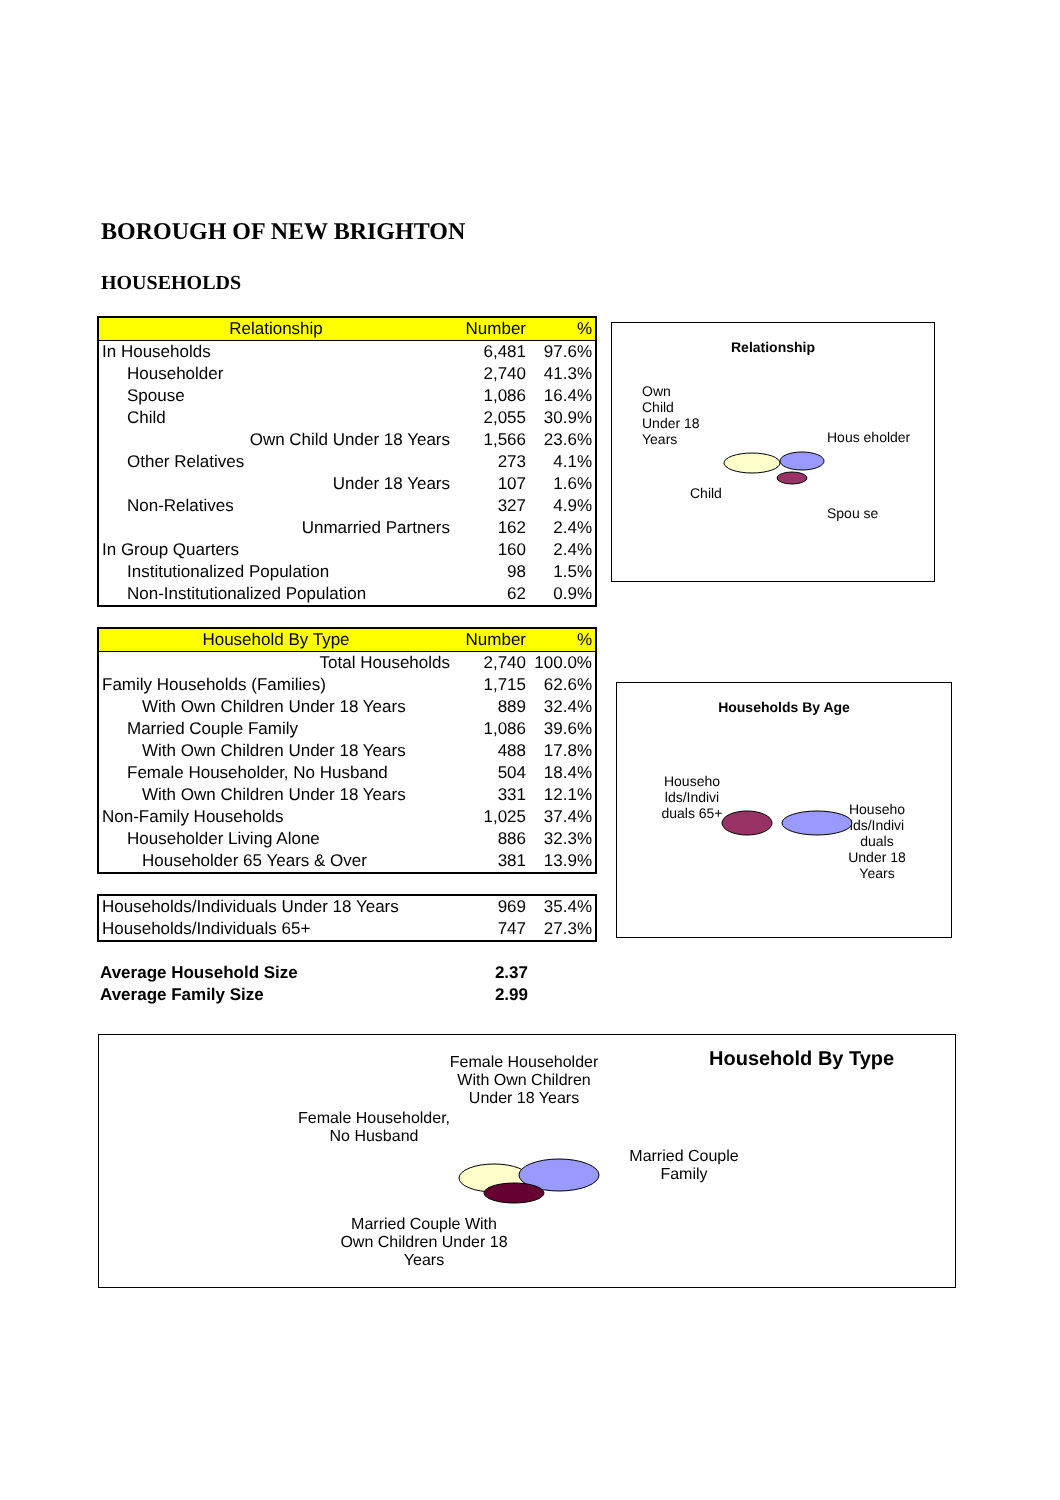BOROUGH OF NEW BRIGHTON
HOUSEHOLDS
| Relationship | Number | % |
| --- | --- | --- |
| In Households | 6,481 | 97.6% |
| Householder | 2,740 | 41.3% |
| Spouse | 1,086 | 16.4% |
| Child | 2,055 | 30.9% |
| Own Child Under 18 Years | 1,566 | 23.6% |
| Other Relatives | 273 | 4.1% |
| Under 18 Years | 107 | 1.6% |
| Non-Relatives | 327 | 4.9% |
| Unmarried Partners | 162 | 2.4% |
| In Group Quarters | 160 | 2.4% |
| Institutionalized Population | 98 | 1.5% |
| Non-Institutionalized Population | 62 | 0.9% |
| Household By Type | Number | % |
| --- | --- | --- |
| Total Households | 2,740 | 100.0% |
| Family Households (Families) | 1,715 | 62.6% |
| With Own Children Under 18 Years | 889 | 32.4% |
| Married Couple Family | 1,086 | 39.6% |
| With Own Children Under 18 Years | 488 | 17.8% |
| Female Householder, No Husband | 504 | 18.4% |
| With Own Children Under 18 Years | 331 | 12.1% |
| Non-Family Households | 1,025 | 37.4% |
| Householder Living Alone | 886 | 32.3% |
| Householder 65 Years & Over | 381 | 13.9% |
| Households/Individuals Under 18 Years | 969 | 35.4% |
| Households/Individuals 65+ | 747 | 27.3% |
| Average Household Size | 2.37 | |
| Average Family Size | 2.99 | |
Relationship
Own Child Under 18 Years
Hous eholder
Child
Spou se
Households By Age
Househo lds/Indivi duals 65+
Househo lds/Indivi duals Under 18 Years
Household By Type
Female Householder With Own Children Under 18 Years
Female Householder, No Husband
Married Couple Family
Married Couple With Own Children Under 18 Years